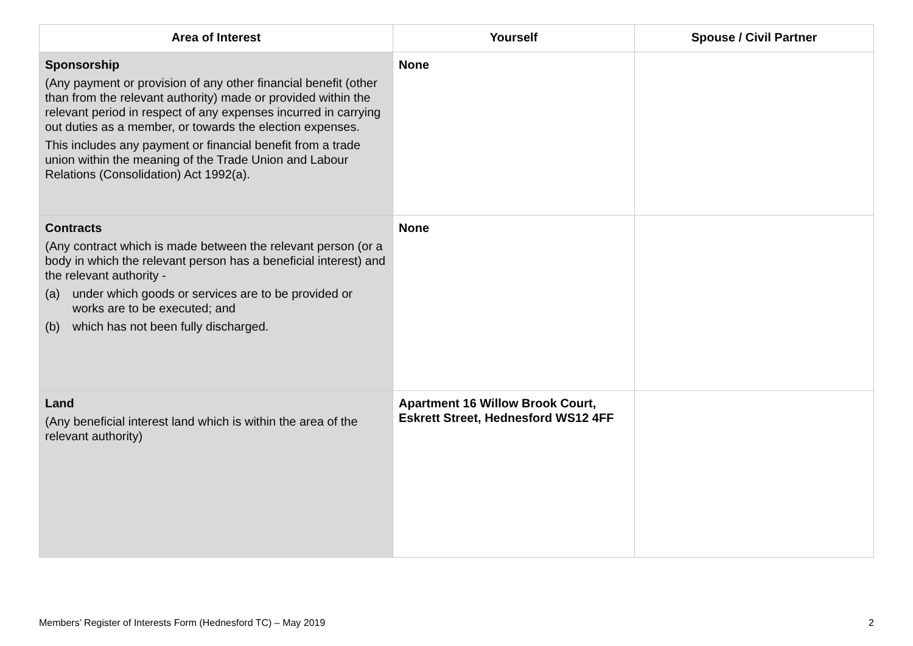| Area of Interest | Yourself | Spouse / Civil Partner |
| --- | --- | --- |
| Sponsorship (Any payment or provision of any other financial benefit (other than from the relevant authority) made or provided within the relevant period in respect of any expenses incurred in carrying out duties as a member, or towards the election expenses. This includes any payment or financial benefit from a trade union within the meaning of the Trade Union and Labour Relations (Consolidation) Act 1992(a). | None | |
| Contracts (Any contract which is made between the relevant person (or a body in which the relevant person has a beneficial interest) and the relevant authority - (a) under which goods or services are to be provided or works are to be executed; and (b) which has not been fully discharged. | None | |
| Land (Any beneficial interest land which is within the area of the relevant authority) | Apartment 16 Willow Brook Court, Eskrett Street, Hednesford WS12 4FF | |
Members’ Register of Interests Form (Hednesford TC) – May 2019 2